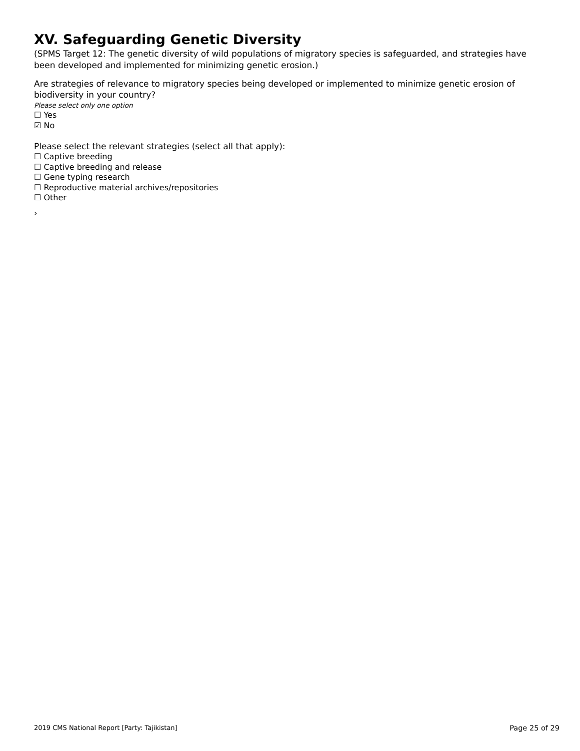XV. Safeguarding Genetic Diversity
(SPMS Target 12: The genetic diversity of wild populations of migratory species is safeguarded, and strategies have been developed and implemented for minimizing genetic erosion.)
Are strategies of relevance to migratory species being developed or implemented to minimize genetic erosion of biodiversity in your country?
Please select only one option
☐ Yes
☑ No
Please select the relevant strategies (select all that apply):
☐ Captive breeding
☐ Captive breeding and release
☐ Gene typing research
☐ Reproductive material archives/repositories
☐ Other
›
2019 CMS National Report [Party: Tajikistan] Page 25 of 29